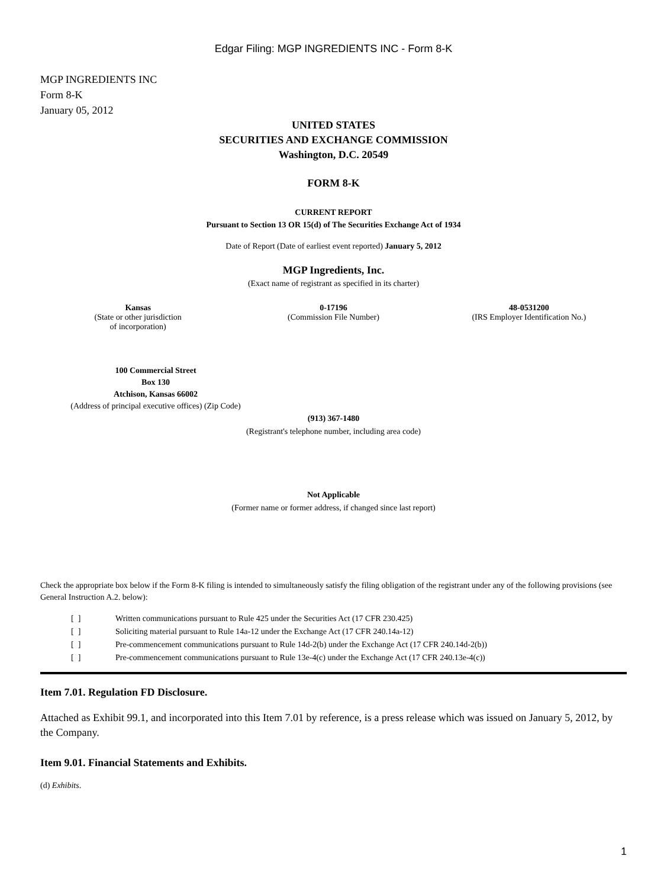Edgar Filing: MGP INGREDIENTS INC - Form 8-K
MGP INGREDIENTS INC
Form 8-K
January 05, 2012
UNITED STATES
SECURITIES AND EXCHANGE COMMISSION
Washington, D.C. 20549
FORM 8-K
CURRENT REPORT
Pursuant to Section 13 OR 15(d) of The Securities Exchange Act of 1934
Date of Report (Date of earliest event reported) January 5, 2012
MGP Ingredients, Inc.
(Exact name of registrant as specified in its charter)
| Kansas (State or other jurisdiction of incorporation) | 0-17196 (Commission File Number) | 48-0531200 (IRS Employer Identification No.) |
100 Commercial Street
Box 130
Atchison, Kansas 66002
(Address of principal executive offices) (Zip Code)
(913) 367-1480
(Registrant's telephone number, including area code)
Not Applicable
(Former name or former address, if changed since last report)
Check the appropriate box below if the Form 8-K filing is intended to simultaneously satisfy the filing obligation of the registrant under any of the following provisions (see General Instruction A.2. below):
| [ ] | Written communications pursuant to Rule 425 under the Securities Act (17 CFR 230.425) |
| [ ] | Soliciting material pursuant to Rule 14a-12 under the Exchange Act (17 CFR 240.14a-12) |
| [ ] | Pre-commencement communications pursuant to Rule 14d-2(b) under the Exchange Act (17 CFR 240.14d-2(b)) |
| [ ] | Pre-commencement communications pursuant to Rule 13e-4(c) under the Exchange Act (17 CFR 240.13e-4(c)) |
Item 7.01. Regulation FD Disclosure.
Attached as Exhibit 99.1, and incorporated into this Item 7.01 by reference, is a press release which was issued on January 5, 2012, by the Company.
Item 9.01. Financial Statements and Exhibits.
(d) Exhibits.
1